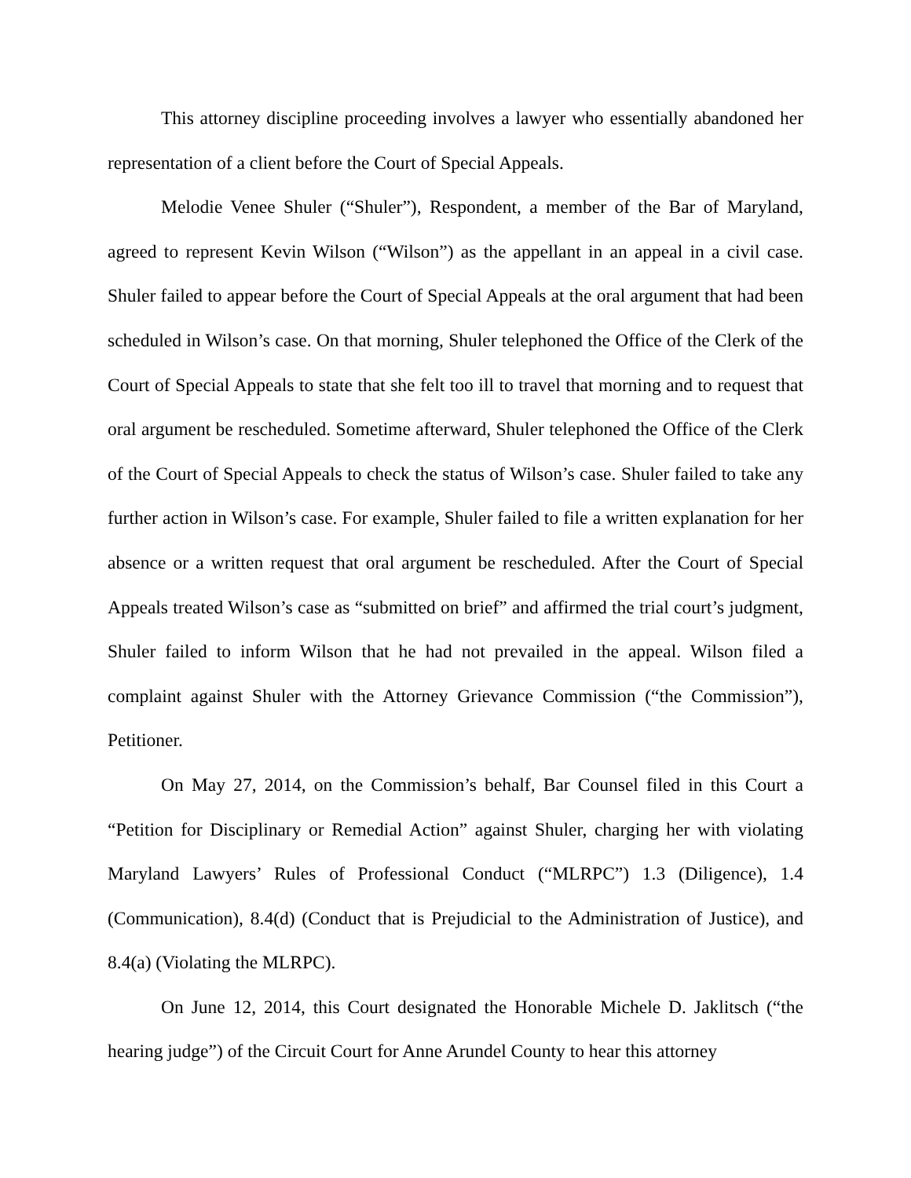This attorney discipline proceeding involves a lawyer who essentially abandoned her representation of a client before the Court of Special Appeals.
Melodie Venee Shuler (“Shuler”), Respondent, a member of the Bar of Maryland, agreed to represent Kevin Wilson (“Wilson”) as the appellant in an appeal in a civil case. Shuler failed to appear before the Court of Special Appeals at the oral argument that had been scheduled in Wilson’s case. On that morning, Shuler telephoned the Office of the Clerk of the Court of Special Appeals to state that she felt too ill to travel that morning and to request that oral argument be rescheduled. Sometime afterward, Shuler telephoned the Office of the Clerk of the Court of Special Appeals to check the status of Wilson’s case. Shuler failed to take any further action in Wilson’s case. For example, Shuler failed to file a written explanation for her absence or a written request that oral argument be rescheduled. After the Court of Special Appeals treated Wilson’s case as “submitted on brief” and affirmed the trial court’s judgment, Shuler failed to inform Wilson that he had not prevailed in the appeal. Wilson filed a complaint against Shuler with the Attorney Grievance Commission (“the Commission”), Petitioner.
On May 27, 2014, on the Commission’s behalf, Bar Counsel filed in this Court a “Petition for Disciplinary or Remedial Action” against Shuler, charging her with violating Maryland Lawyers’ Rules of Professional Conduct (“MLRPC”) 1.3 (Diligence), 1.4 (Communication), 8.4(d) (Conduct that is Prejudicial to the Administration of Justice), and 8.4(a) (Violating the MLRPC).
On June 12, 2014, this Court designated the Honorable Michele D. Jaklitsch (“the hearing judge”) of the Circuit Court for Anne Arundel County to hear this attorney